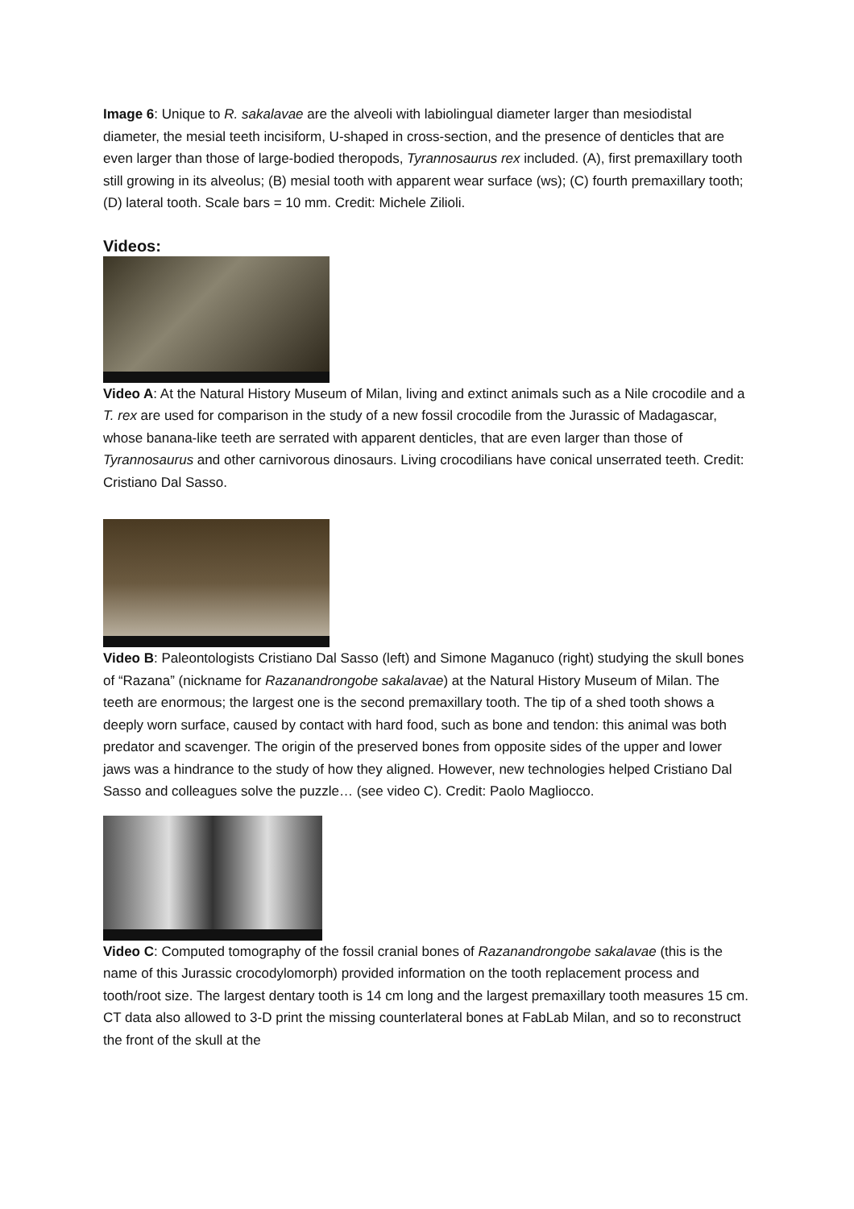Image 6: Unique to R. sakalavae are the alveoli with labiolingual diameter larger than mesiodistal diameter, the mesial teeth incisiform, U-shaped in cross-section, and the presence of denticles that are even larger than those of large-bodied theropods, Tyrannosaurus rex included. (A), first premaxillary tooth still growing in its alveolus; (B) mesial tooth with apparent wear surface (ws); (C) fourth premaxillary tooth; (D) lateral tooth. Scale bars = 10 mm. Credit: Michele Zilioli.
Videos:
Video A: At the Natural History Museum of Milan, living and extinct animals such as a Nile crocodile and a T. rex are used for comparison in the study of a new fossil crocodile from the Jurassic of Madagascar, whose banana-like teeth are serrated with apparent denticles, that are even larger than those of Tyrannosaurus and other carnivorous dinosaurs. Living crocodilians have conical unserrated teeth. Credit: Cristiano Dal Sasso.
Video B: Paleontologists Cristiano Dal Sasso (left) and Simone Maganuco (right) studying the skull bones of “Razana” (nickname for Razanandrongobe sakalavae) at the Natural History Museum of Milan. The teeth are enormous; the largest one is the second premaxillary tooth. The tip of a shed tooth shows a deeply worn surface, caused by contact with hard food, such as bone and tendon: this animal was both predator and scavenger. The origin of the preserved bones from opposite sides of the upper and lower jaws was a hindrance to the study of how they aligned. However, new technologies helped Cristiano Dal Sasso and colleagues solve the puzzle… (see video C). Credit: Paolo Magliocco.
Video C: Computed tomography of the fossil cranial bones of Razanandrongobe sakalavae (this is the name of this Jurassic crocodylomorph) provided information on the tooth replacement process and tooth/root size. The largest dentary tooth is 14 cm long and the largest premaxillary tooth measures 15 cm. CT data also allowed to 3-D print the missing counterlateral bones at FabLab Milan, and so to reconstruct the front of the skull at the